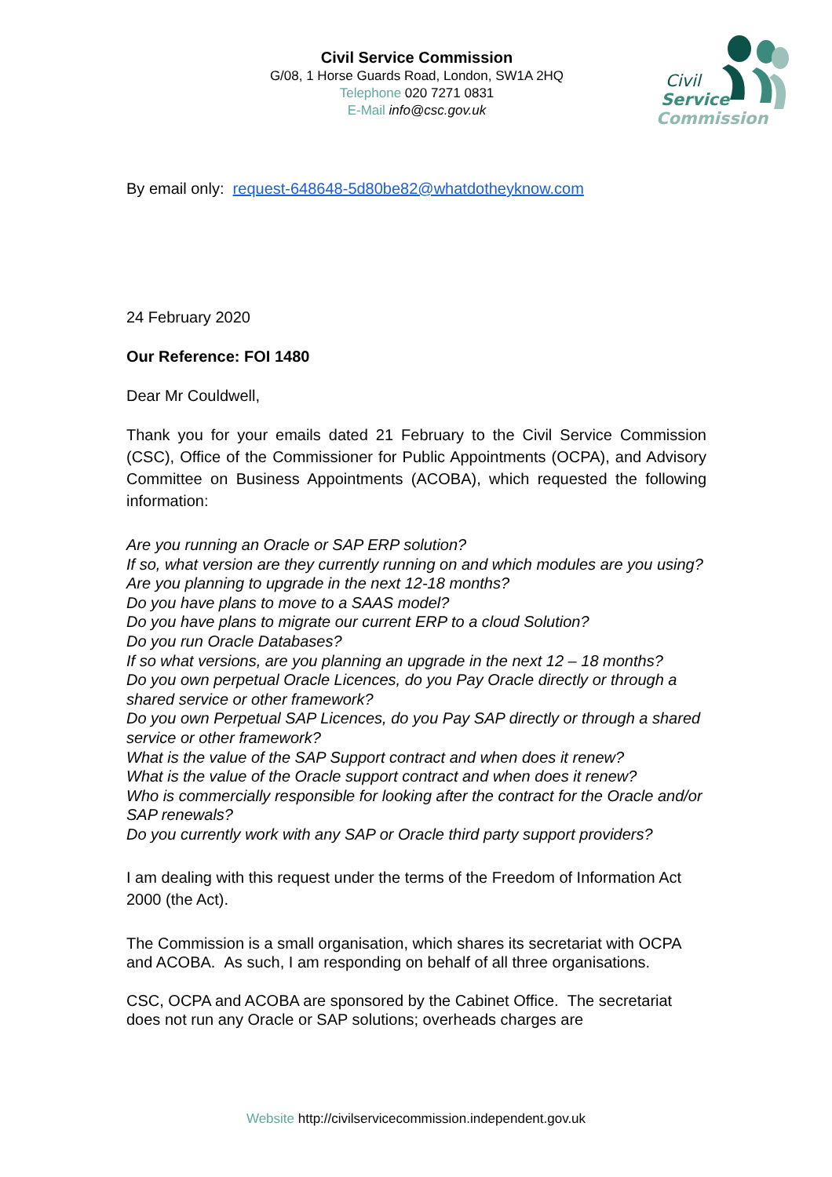Civil Service Commission
G/08, 1 Horse Guards Road, London, SW1A 2HQ
Telephone 020 7271 0831
E-Mail info@csc.gov.uk
Civil
Service
Commission
By email only: request-648648-5d80be82@whatdotheyknow.com
24 February 2020
Our Reference: FOI 1480
Dear Mr Couldwell,
Thank you for your emails dated 21 February to the Civil Service Commission (CSC), Office of the Commissioner for Public Appointments (OCPA), and Advisory Committee on Business Appointments (ACOBA), which requested the following information:
Are you running an Oracle or SAP ERP solution?
If so, what version are they currently running on and which modules are you using?
Are you planning to upgrade in the next 12-18 months?
Do you have plans to move to a SAAS model?
Do you have plans to migrate our current ERP to a cloud Solution?
Do you run Oracle Databases?
If so what versions, are you planning an upgrade in the next 12 – 18 months?
Do you own perpetual Oracle Licences, do you Pay Oracle directly or through a shared service or other framework?
Do you own Perpetual SAP Licences, do you Pay SAP directly or through a shared service or other framework?
What is the value of the SAP Support contract and when does it renew?
What is the value of the Oracle support contract and when does it renew?
Who is commercially responsible for looking after the contract for the Oracle and/or SAP renewals?
Do you currently work with any SAP or Oracle third party support providers?
I am dealing with this request under the terms of the Freedom of Information Act 2000 (the Act).
The Commission is a small organisation, which shares its secretariat with OCPA and ACOBA. As such, I am responding on behalf of all three organisations.
CSC, OCPA and ACOBA are sponsored by the Cabinet Office. The secretariat does not run any Oracle or SAP solutions; overheads charges are
Website http://civilservicecommission.independent.gov.uk